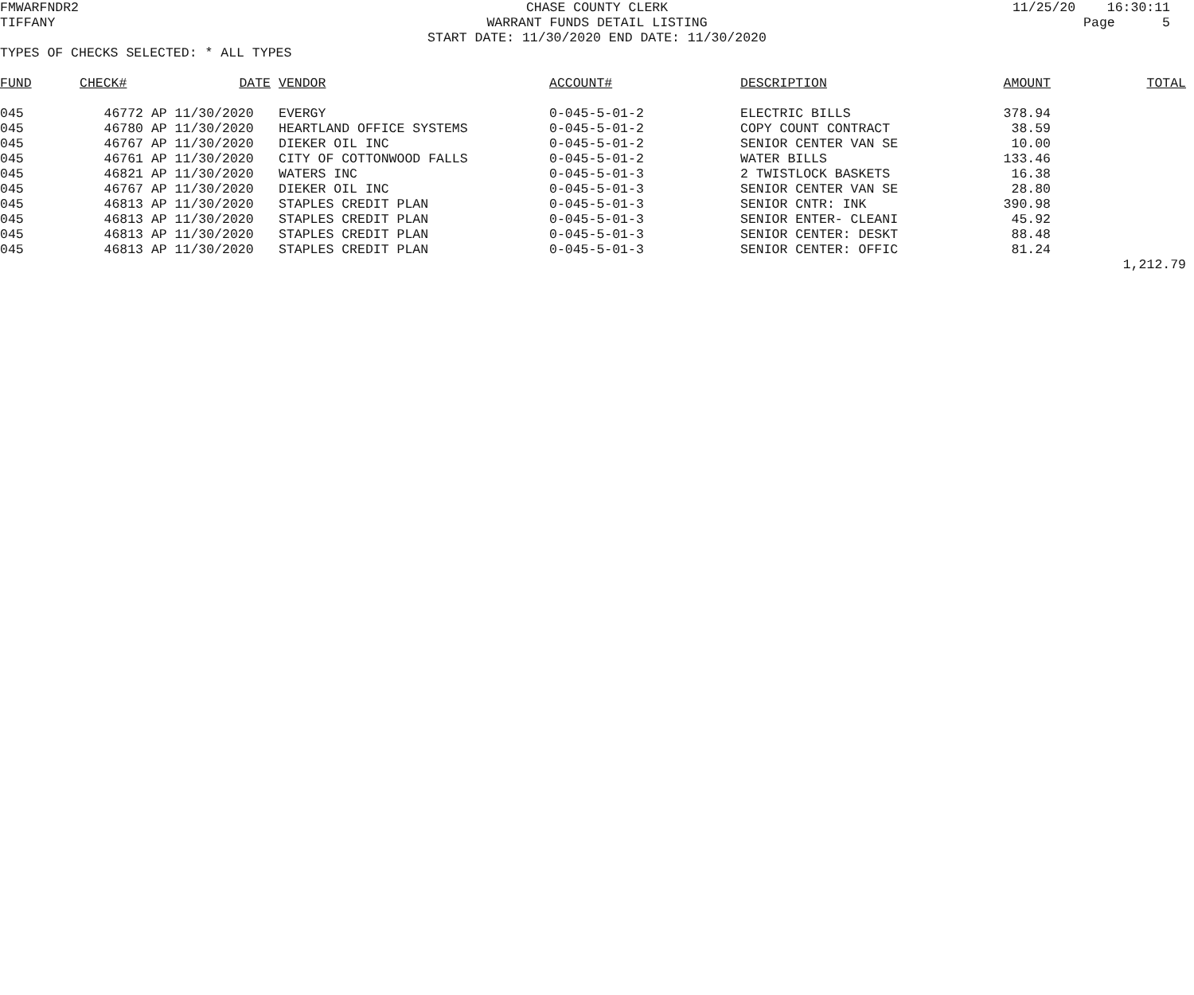FMWARFNDR2
CHASE COUNTY CLERK
11/25/20 16:30:11
TIFFANY
WARRANT FUNDS DETAIL LISTING
Page 5
START DATE: 11/30/2020 END DATE: 11/30/2020
TYPES OF CHECKS SELECTED: * ALL TYPES
| FUND | CHECK# | DATE | VENDOR | ACCOUNT# | DESCRIPTION | AMOUNT | TOTAL |
| --- | --- | --- | --- | --- | --- | --- | --- |
| 045 | 46772 | AP 11/30/2020 | EVERGY | 0-045-5-01-2 | ELECTRIC BILLS | 378.94 | |
| 045 | 46780 | AP 11/30/2020 | HEARTLAND OFFICE SYSTEMS | 0-045-5-01-2 | COPY COUNT CONTRACT | 38.59 | |
| 045 | 46767 | AP 11/30/2020 | DIEKER OIL INC | 0-045-5-01-2 | SENIOR CENTER VAN SE | 10.00 | |
| 045 | 46761 | AP 11/30/2020 | CITY OF COTTONWOOD FALLS | 0-045-5-01-2 | WATER BILLS | 133.46 | |
| 045 | 46821 | AP 11/30/2020 | WATERS INC | 0-045-5-01-3 | 2 TWISTLOCK BASKETS | 16.38 | |
| 045 | 46767 | AP 11/30/2020 | DIEKER OIL INC | 0-045-5-01-3 | SENIOR CENTER VAN SE | 28.80 | |
| 045 | 46813 | AP 11/30/2020 | STAPLES CREDIT PLAN | 0-045-5-01-3 | SENIOR CNTR: INK | 390.98 | |
| 045 | 46813 | AP 11/30/2020 | STAPLES CREDIT PLAN | 0-045-5-01-3 | SENIOR ENTER- CLEANI | 45.92 | |
| 045 | 46813 | AP 11/30/2020 | STAPLES CREDIT PLAN | 0-045-5-01-3 | SENIOR CENTER: DESKT | 88.48 | |
| 045 | 46813 | AP 11/30/2020 | STAPLES CREDIT PLAN | 0-045-5-01-3 | SENIOR CENTER: OFFIC | 81.24 | |
| | | | | | | | 1,212.79 |